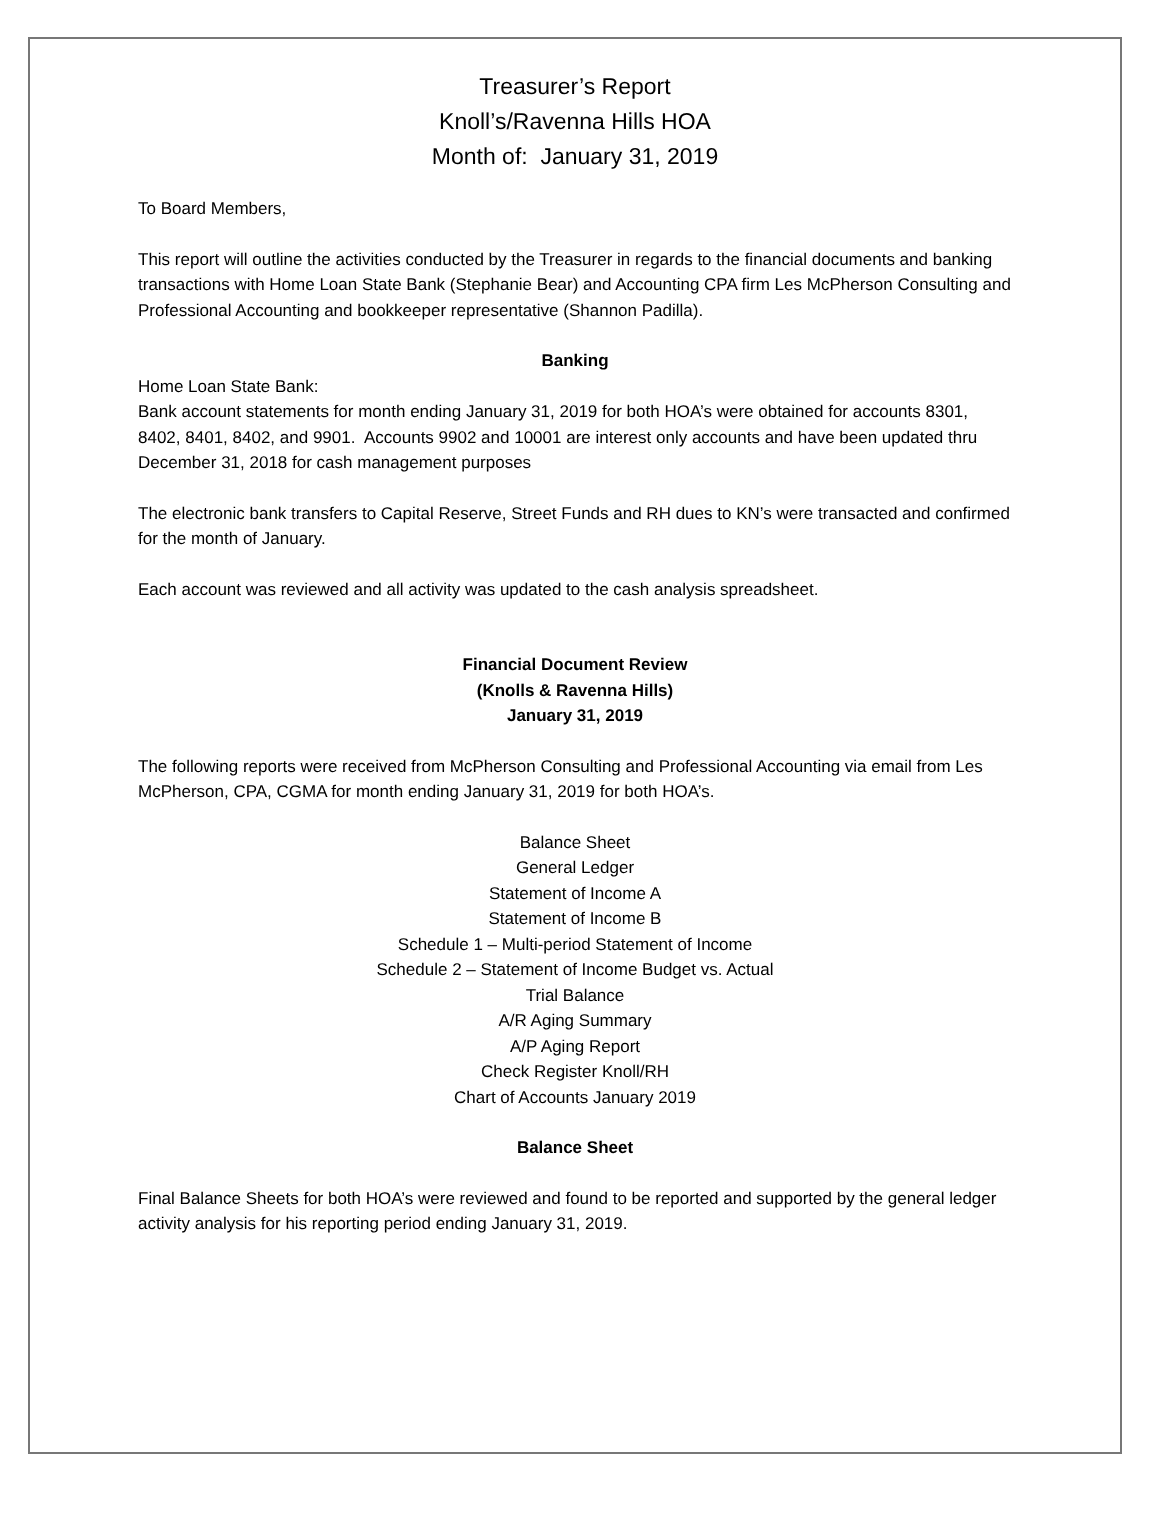Treasurer’s Report
Knoll’s/Ravenna Hills HOA
Month of: January 31, 2019
To Board Members,
This report will outline the activities conducted by the Treasurer in regards to the financial documents and banking transactions with Home Loan State Bank (Stephanie Bear) and Accounting CPA firm Les McPherson Consulting and Professional Accounting and bookkeeper representative (Shannon Padilla).
Banking
Home Loan State Bank:
Bank account statements for month ending January 31, 2019 for both HOA’s were obtained for accounts 8301, 8402, 8401, 8402, and 9901. Accounts 9902 and 10001 are interest only accounts and have been updated thru December 31, 2018 for cash management purposes
The electronic bank transfers to Capital Reserve, Street Funds and RH dues to KN’s were transacted and confirmed for the month of January.
Each account was reviewed and all activity was updated to the cash analysis spreadsheet.
Financial Document Review
(Knolls & Ravenna Hills)
January 31, 2019
The following reports were received from McPherson Consulting and Professional Accounting via email from Les McPherson, CPA, CGMA for month ending January 31, 2019 for both HOA’s.
Balance Sheet
General Ledger
Statement of Income A
Statement of Income B
Schedule 1 – Multi-period Statement of Income
Schedule 2 – Statement of Income Budget vs. Actual
Trial Balance
A/R Aging Summary
A/P Aging Report
Check Register Knoll/RH
Chart of Accounts January 2019
Balance Sheet
Final Balance Sheets for both HOA’s were reviewed and found to be reported and supported by the general ledger activity analysis for his reporting period ending January 31, 2019.